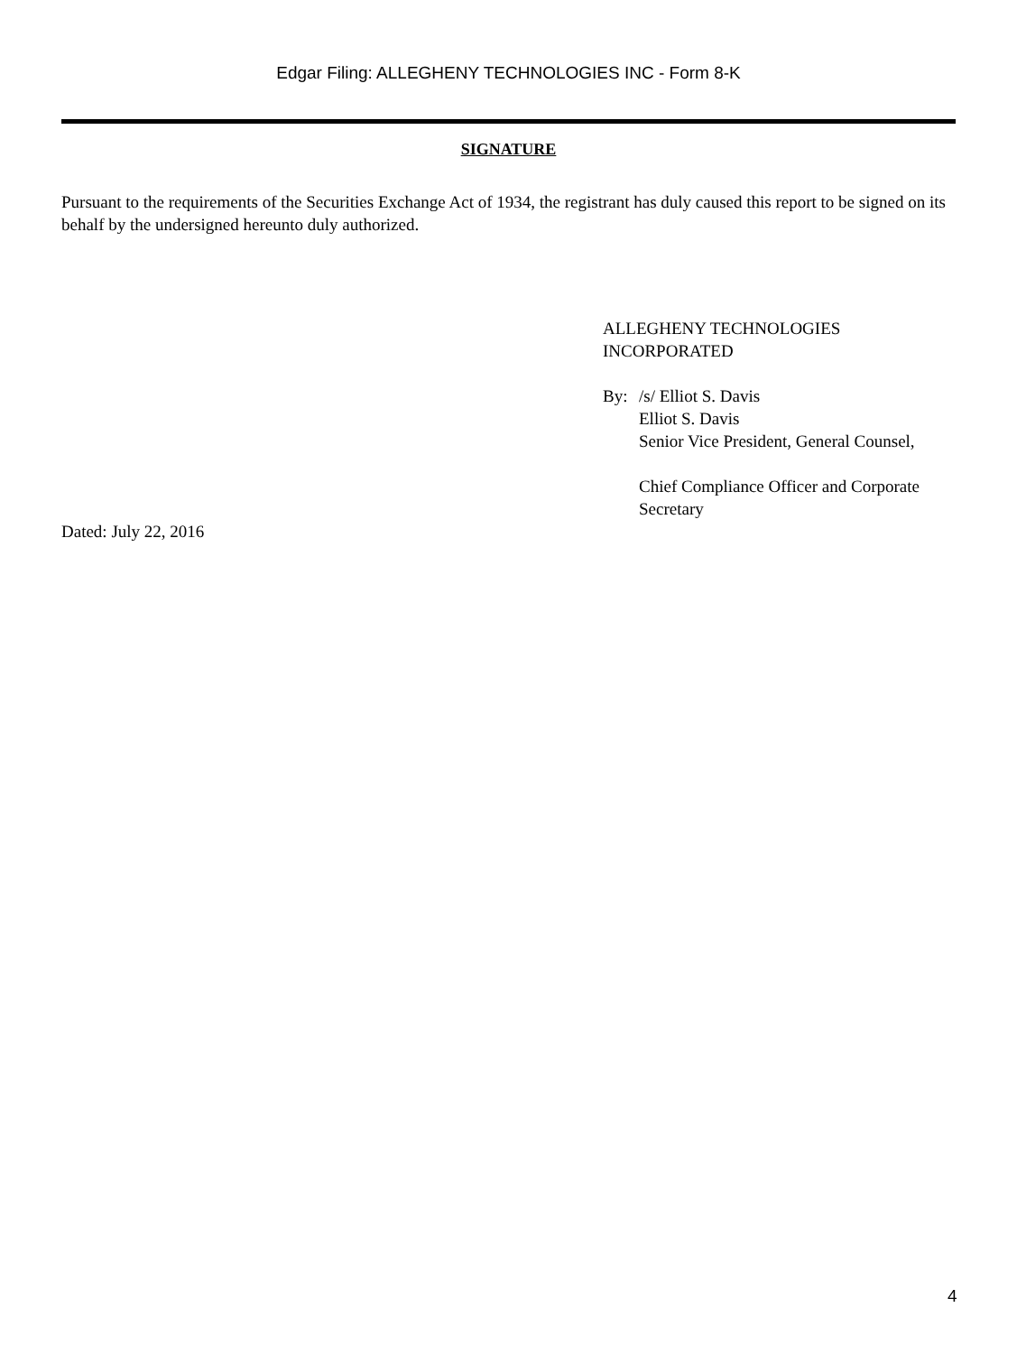Edgar Filing: ALLEGHENY TECHNOLOGIES INC - Form 8-K
SIGNATURE
Pursuant to the requirements of the Securities Exchange Act of 1934, the registrant has duly caused this report to be signed on its behalf by the undersigned hereunto duly authorized.
ALLEGHENY TECHNOLOGIES
INCORPORATED
By: /s/ Elliot S. Davis
Elliot S. Davis
Senior Vice President, General Counsel,
Chief Compliance Officer and Corporate
Secretary
Dated: July 22, 2016
4